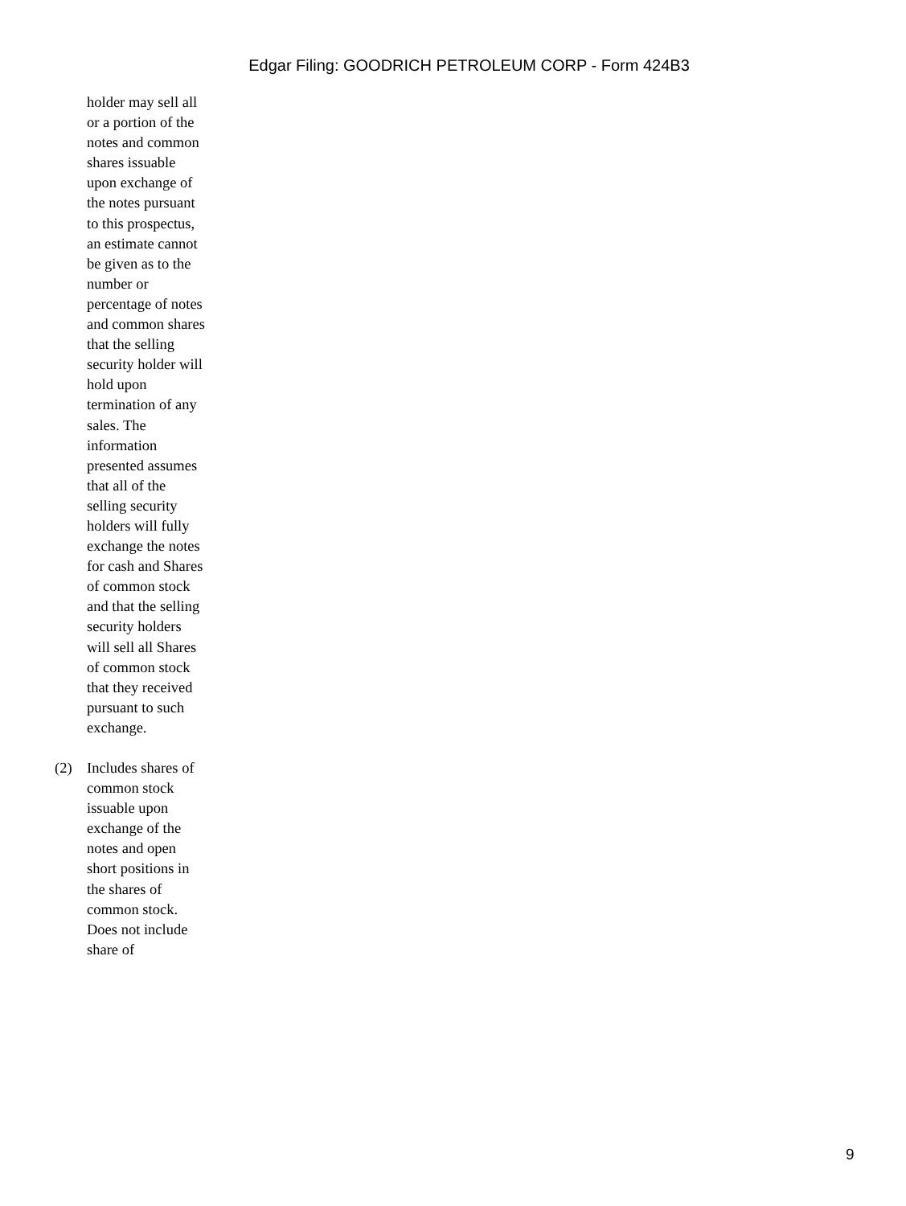Edgar Filing: GOODRICH PETROLEUM CORP - Form 424B3
holder may sell all or a portion of the notes and common shares issuable upon exchange of the notes pursuant to this prospectus, an estimate cannot be given as to the number or percentage of notes and common shares that the selling security holder will hold upon termination of any sales. The information presented assumes that all of the selling security holders will fully exchange the notes for cash and Shares of common stock and that the selling security holders will sell all Shares of common stock that they received pursuant to such exchange.
(2) Includes shares of common stock issuable upon exchange of the notes and open short positions in the shares of common stock. Does not include share of
9